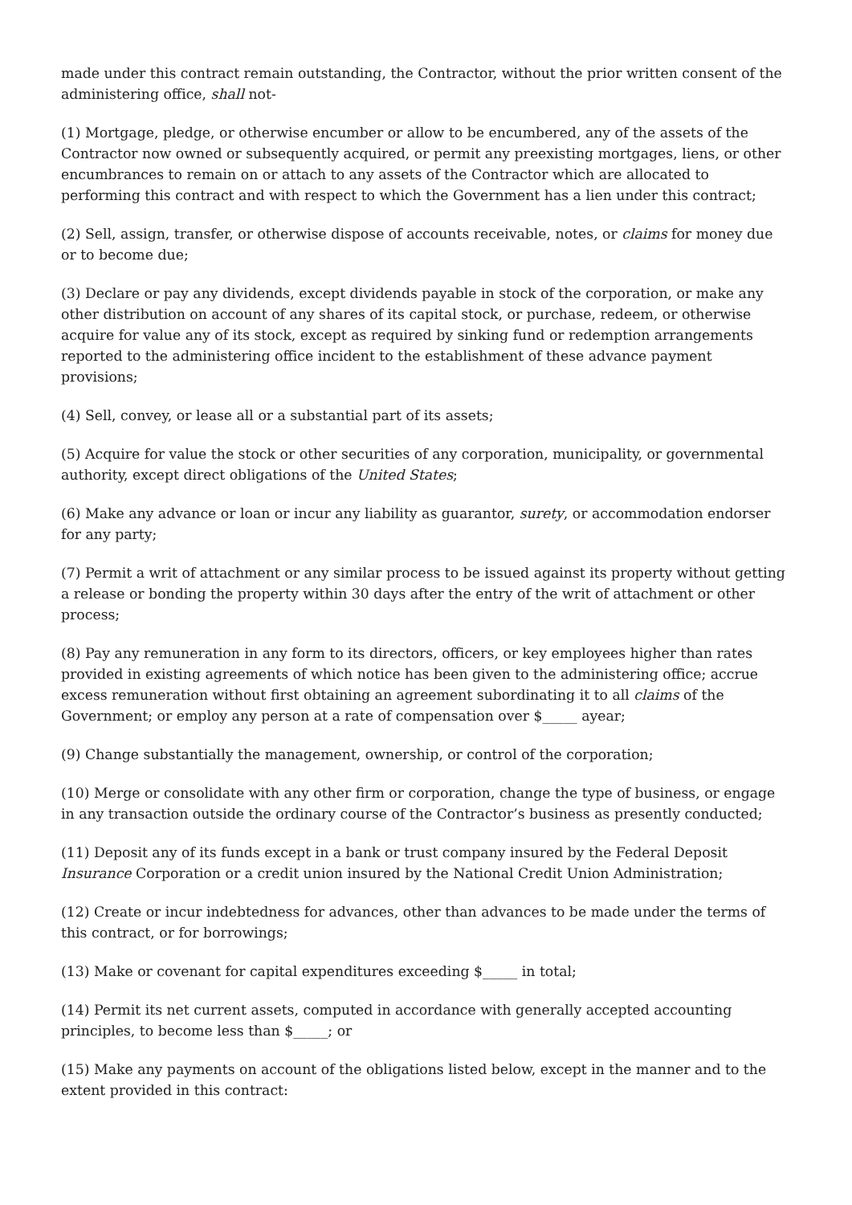made under this contract remain outstanding, the Contractor, without the prior written consent of the administering office, shall not-
(1) Mortgage, pledge, or otherwise encumber or allow to be encumbered, any of the assets of the Contractor now owned or subsequently acquired, or permit any preexisting mortgages, liens, or other encumbrances to remain on or attach to any assets of the Contractor which are allocated to performing this contract and with respect to which the Government has a lien under this contract;
(2) Sell, assign, transfer, or otherwise dispose of accounts receivable, notes, or claims for money due or to become due;
(3) Declare or pay any dividends, except dividends payable in stock of the corporation, or make any other distribution on account of any shares of its capital stock, or purchase, redeem, or otherwise acquire for value any of its stock, except as required by sinking fund or redemption arrangements reported to the administering office incident to the establishment of these advance payment provisions;
(4) Sell, convey, or lease all or a substantial part of its assets;
(5) Acquire for value the stock or other securities of any corporation, municipality, or governmental authority, except direct obligations of the United States;
(6) Make any advance or loan or incur any liability as guarantor, surety, or accommodation endorser for any party;
(7) Permit a writ of attachment or any similar process to be issued against its property without getting a release or bonding the property within 30 days after the entry of the writ of attachment or other process;
(8) Pay any remuneration in any form to its directors, officers, or key employees higher than rates provided in existing agreements of which notice has been given to the administering office; accrue excess remuneration without first obtaining an agreement subordinating it to all claims of the Government; or employ any person at a rate of compensation over $_____ ayear;
(9) Change substantially the management, ownership, or control of the corporation;
(10) Merge or consolidate with any other firm or corporation, change the type of business, or engage in any transaction outside the ordinary course of the Contractor’s business as presently conducted;
(11) Deposit any of its funds except in a bank or trust company insured by the Federal Deposit Insurance Corporation or a credit union insured by the National Credit Union Administration;
(12) Create or incur indebtedness for advances, other than advances to be made under the terms of this contract, or for borrowings;
(13) Make or covenant for capital expenditures exceeding $_____ in total;
(14) Permit its net current assets, computed in accordance with generally accepted accounting principles, to become less than $_____; or
(15) Make any payments on account of the obligations listed below, except in the manner and to the extent provided in this contract: